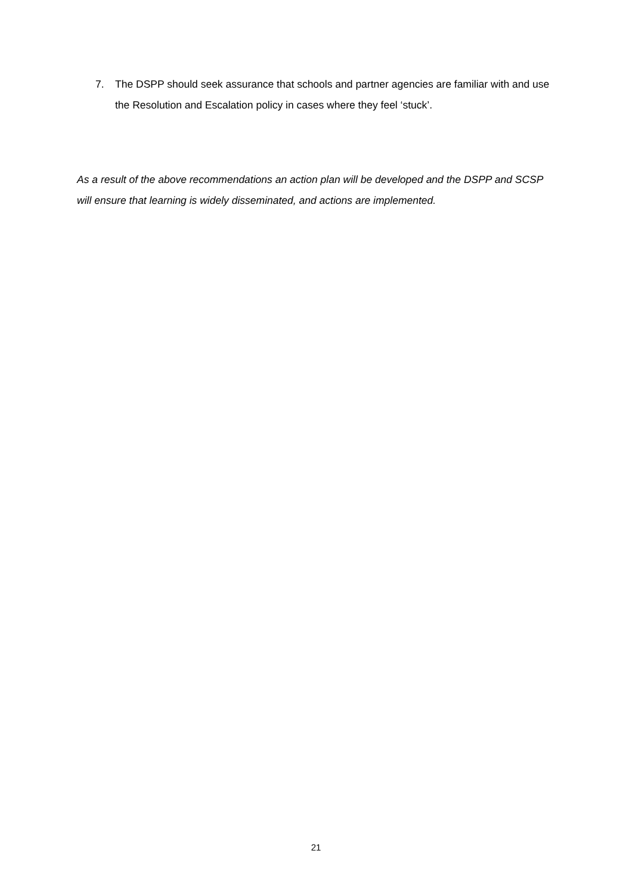7. The DSPP should seek assurance that schools and partner agencies are familiar with and use the Resolution and Escalation policy in cases where they feel ‘stuck’.
As a result of the above recommendations an action plan will be developed and the DSPP and SCSP will ensure that learning is widely disseminated, and actions are implemented.
21